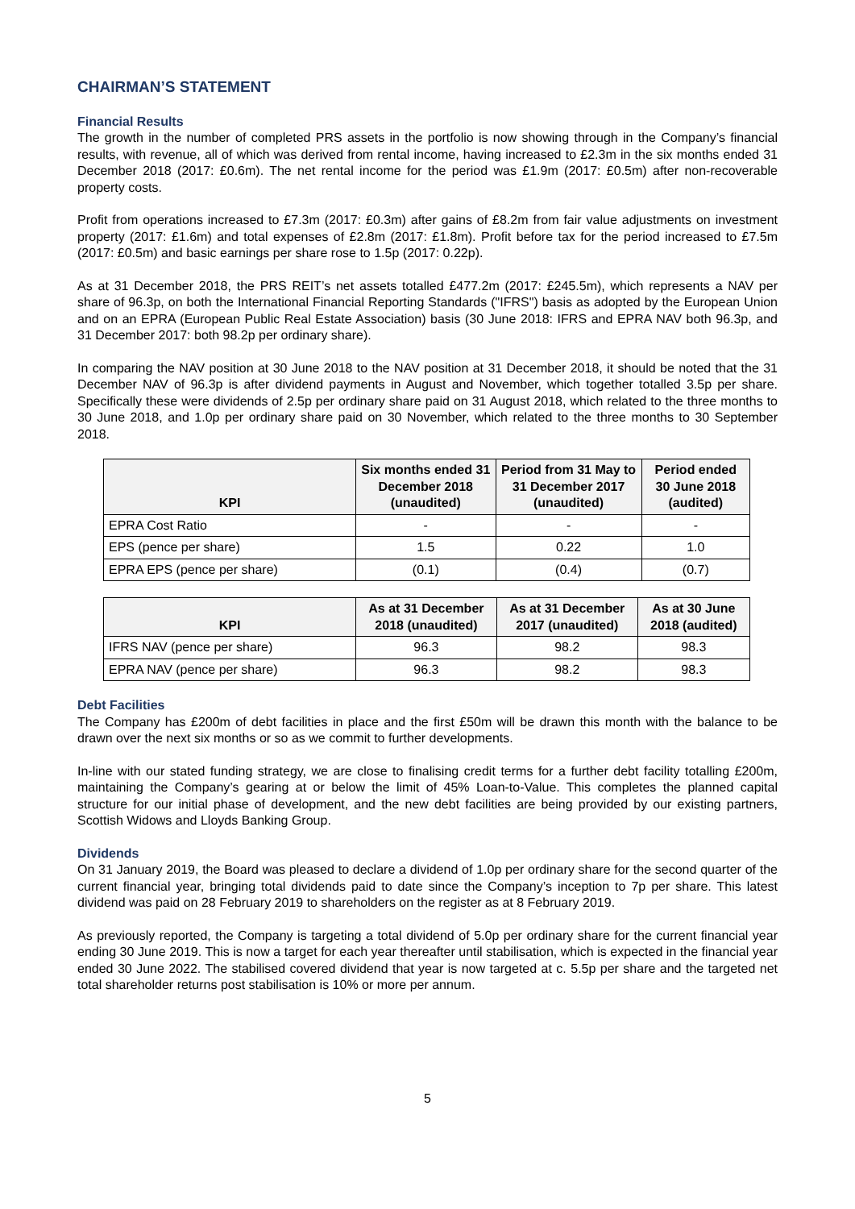CHAIRMAN’S STATEMENT
Financial Results
The growth in the number of completed PRS assets in the portfolio is now showing through in the Company’s financial results, with revenue, all of which was derived from rental income, having increased to £2.3m in the six months ended 31 December 2018 (2017: £0.6m). The net rental income for the period was £1.9m (2017: £0.5m) after non-recoverable property costs.
Profit from operations increased to £7.3m (2017: £0.3m) after gains of £8.2m from fair value adjustments on investment property (2017: £1.6m) and total expenses of £2.8m (2017: £1.8m). Profit before tax for the period increased to £7.5m (2017: £0.5m) and basic earnings per share rose to 1.5p (2017: 0.22p).
As at 31 December 2018, the PRS REIT’s net assets totalled £477.2m (2017: £245.5m), which represents a NAV per share of 96.3p, on both the International Financial Reporting Standards ("IFRS") basis as adopted by the European Union and on an EPRA (European Public Real Estate Association) basis (30 June 2018: IFRS and EPRA NAV both 96.3p, and 31 December 2017: both 98.2p per ordinary share).
In comparing the NAV position at 30 June 2018 to the NAV position at 31 December 2018, it should be noted that the 31 December NAV of 96.3p is after dividend payments in August and November, which together totalled 3.5p per share. Specifically these were dividends of 2.5p per ordinary share paid on 31 August 2018, which related to the three months to 30 June 2018, and 1.0p per ordinary share paid on 30 November, which related to the three months to 30 September 2018.
| KPI | Six months ended 31 December 2018 (unaudited) | Period from 31 May to 31 December 2017 (unaudited) | Period ended 30 June 2018 (audited) |
| --- | --- | --- | --- |
| EPRA Cost Ratio | - | - | - |
| EPS (pence per share) | 1.5 | 0.22 | 1.0 |
| EPRA EPS (pence per share) | (0.1) | (0.4) | (0.7) |
| KPI | As at 31 December 2018 (unaudited) | As at 31 December 2017 (unaudited) | As at 30 June 2018 (audited) |
| --- | --- | --- | --- |
| IFRS NAV (pence per share) | 96.3 | 98.2 | 98.3 |
| EPRA NAV (pence per share) | 96.3 | 98.2 | 98.3 |
Debt Facilities
The Company has £200m of debt facilities in place and the first £50m will be drawn this month with the balance to be drawn over the next six months or so as we commit to further developments.
In-line with our stated funding strategy, we are close to finalising credit terms for a further debt facility totalling £200m, maintaining the Company’s gearing at or below the limit of 45% Loan-to-Value. This completes the planned capital structure for our initial phase of development, and the new debt facilities are being provided by our existing partners, Scottish Widows and Lloyds Banking Group.
Dividends
On 31 January 2019, the Board was pleased to declare a dividend of 1.0p per ordinary share for the second quarter of the current financial year, bringing total dividends paid to date since the Company’s inception to 7p per share. This latest dividend was paid on 28 February 2019 to shareholders on the register as at 8 February 2019.
As previously reported, the Company is targeting a total dividend of 5.0p per ordinary share for the current financial year ending 30 June 2019. This is now a target for each year thereafter until stabilisation, which is expected in the financial year ended 30 June 2022. The stabilised covered dividend that year is now targeted at c. 5.5p per share and the targeted net total shareholder returns post stabilisation is 10% or more per annum.
5